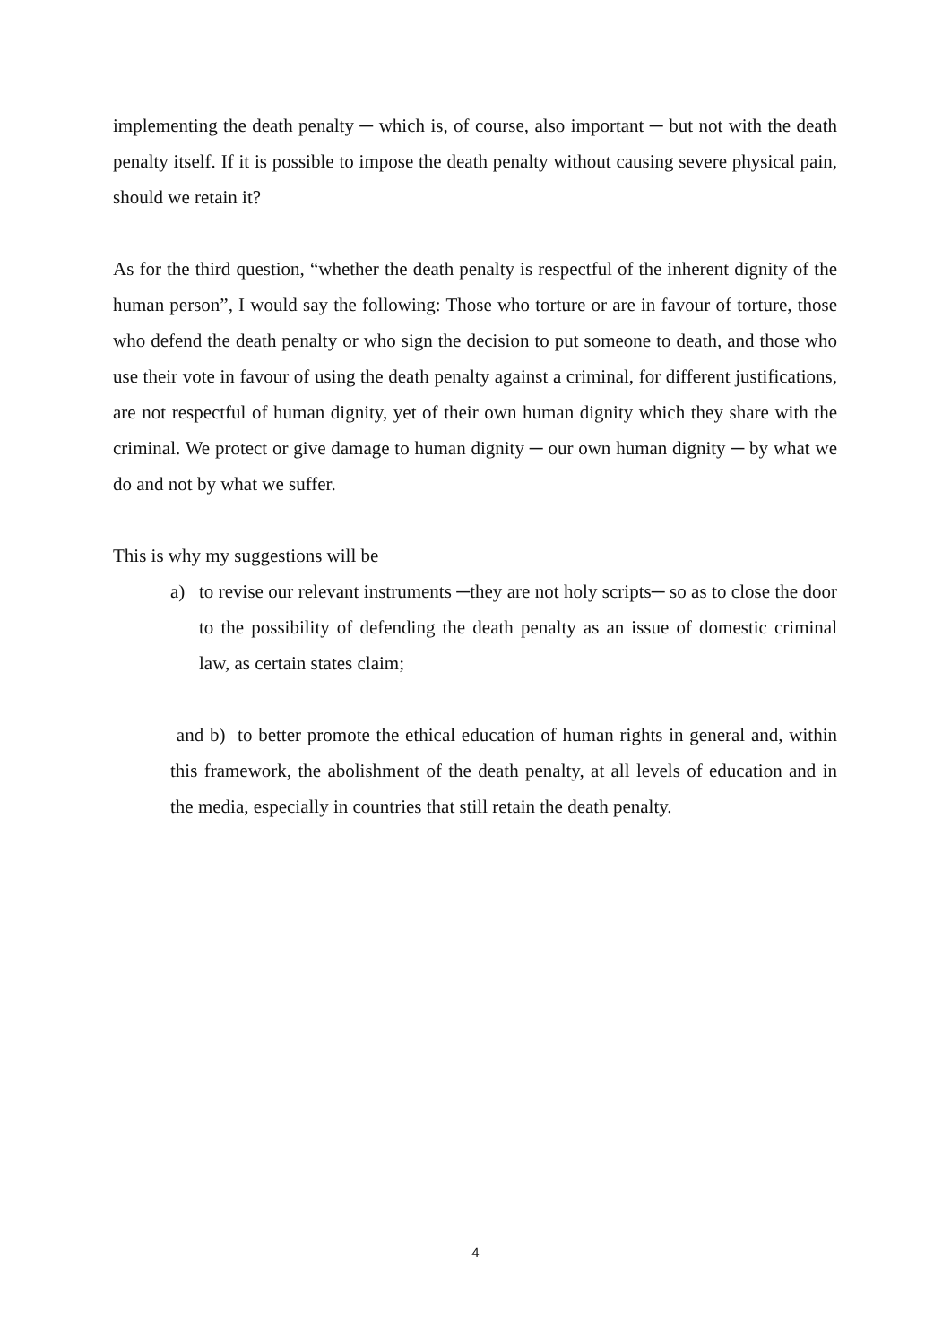implementing the death penalty ─ which is, of course, also important ─ but not with the death penalty itself. If it is possible to impose the death penalty without causing severe physical pain, should we retain it?
As for the third question, “whether the death penalty is respectful of the inherent dignity of the human person”, I would say the following: Those who torture or are in favour of torture, those who defend the death penalty or who sign the decision to put someone to death, and those who use their vote in favour of using the death penalty against a criminal, for different justifications, are not respectful of human dignity, yet of their own human dignity which they share with the criminal. We protect or give damage to human dignity ─ our own human dignity ─ by what we do and not by what we suffer.
This is why my suggestions will be
a) to revise our relevant instruments ─they are not holy scripts─ so as to close the door to the possibility of defending the death penalty as an issue of domestic criminal law, as certain states claim;
and b) to better promote the ethical education of human rights in general and, within this framework, the abolishment of the death penalty, at all levels of education and in the media, especially in countries that still retain the death penalty.
4